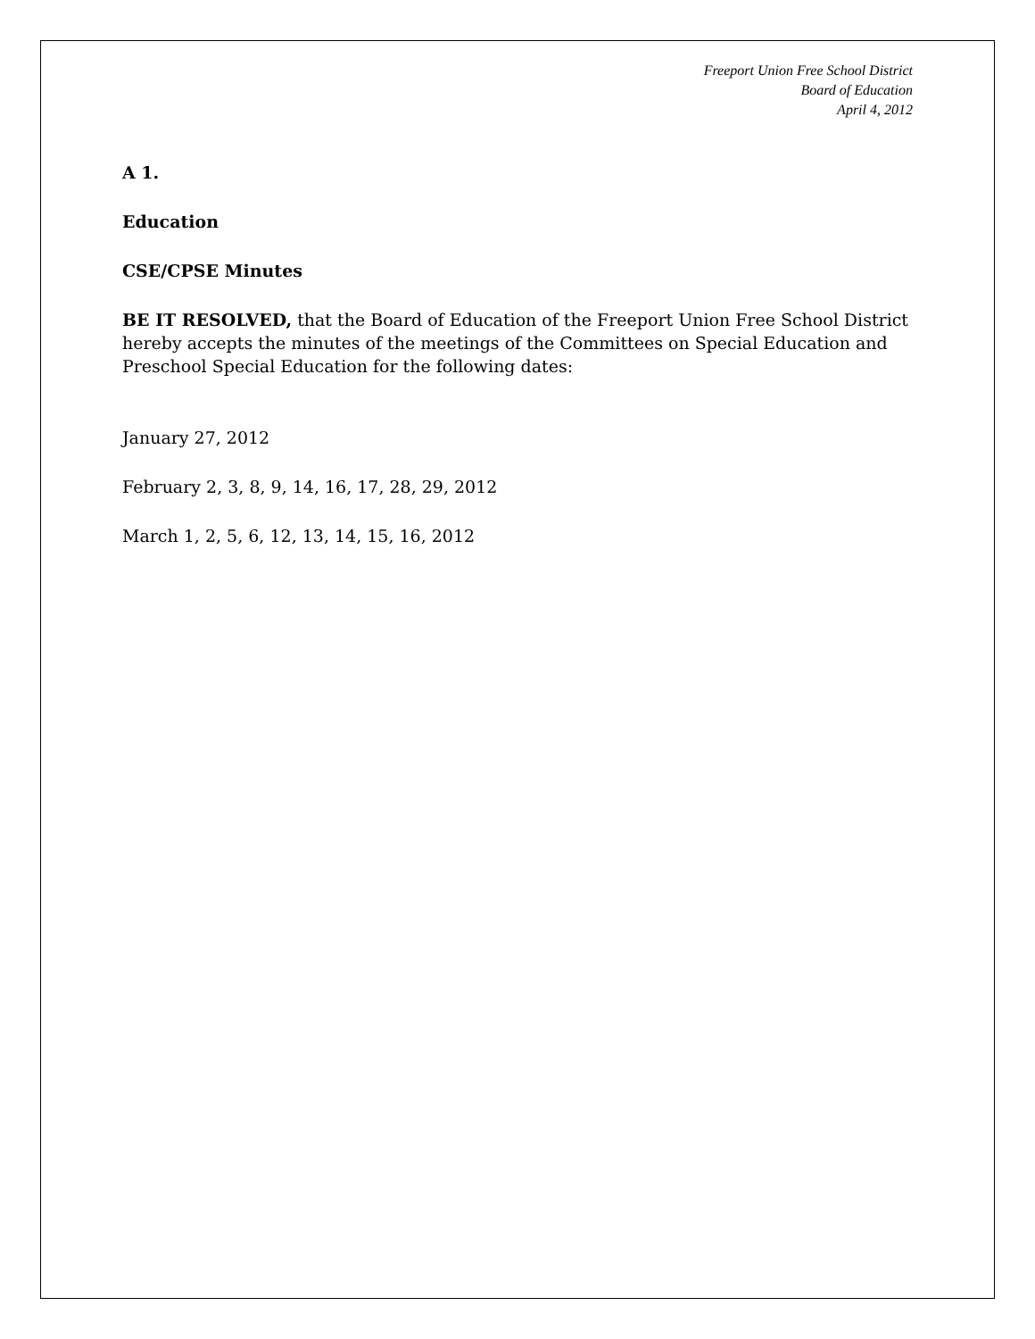Freeport Union Free School District
Board of Education
April 4, 2012
A 1.
Education
CSE/CPSE Minutes
BE IT RESOLVED, that the Board of Education of the Freeport Union Free School District hereby accepts the minutes of the meetings of the Committees on Special Education and Preschool Special Education for the following dates:
January 27, 2012
February 2, 3, 8, 9, 14, 16, 17, 28, 29, 2012
March 1, 2, 5, 6, 12, 13, 14, 15, 16, 2012